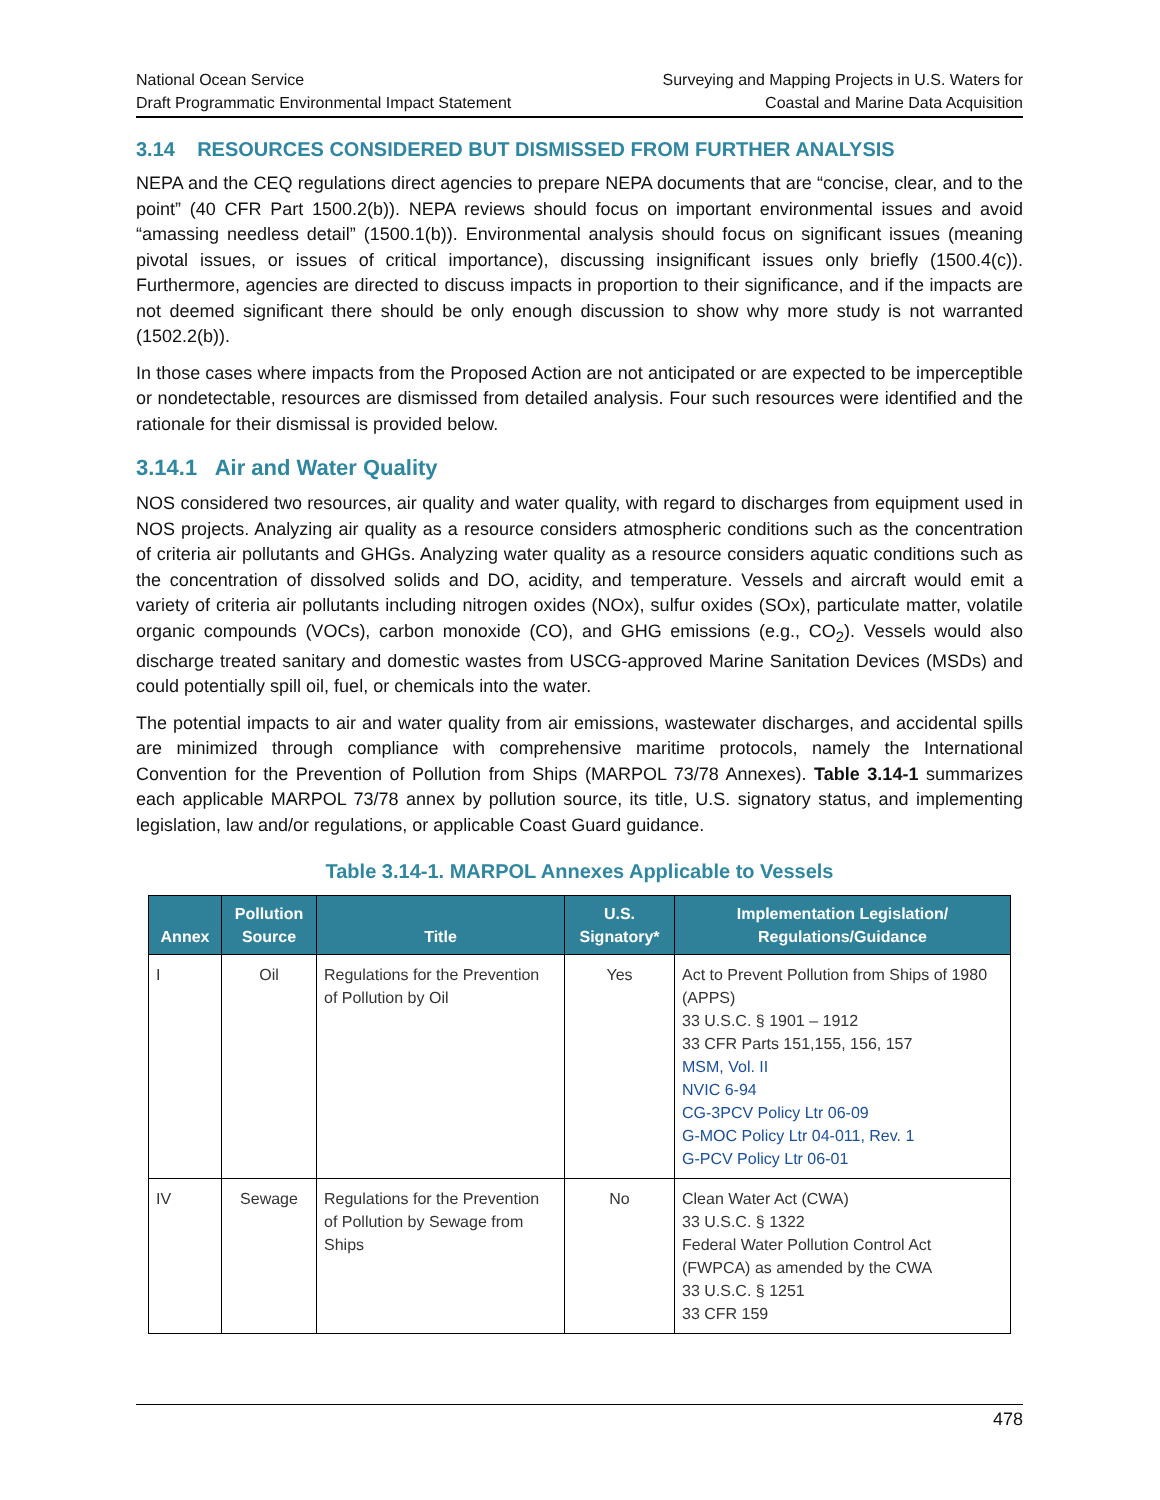National Ocean Service
Draft Programmatic Environmental Impact Statement
Surveying and Mapping Projects in U.S. Waters for
Coastal and Marine Data Acquisition
3.14 RESOURCES CONSIDERED BUT DISMISSED FROM FURTHER ANALYSIS
NEPA and the CEQ regulations direct agencies to prepare NEPA documents that are “concise, clear, and to the point” (40 CFR Part 1500.2(b)). NEPA reviews should focus on important environmental issues and avoid “amassing needless detail” (1500.1(b)). Environmental analysis should focus on significant issues (meaning pivotal issues, or issues of critical importance), discussing insignificant issues only briefly (1500.4(c)). Furthermore, agencies are directed to discuss impacts in proportion to their significance, and if the impacts are not deemed significant there should be only enough discussion to show why more study is not warranted (1502.2(b)).
In those cases where impacts from the Proposed Action are not anticipated or are expected to be imperceptible or nondetectable, resources are dismissed from detailed analysis. Four such resources were identified and the rationale for their dismissal is provided below.
3.14.1 Air and Water Quality
NOS considered two resources, air quality and water quality, with regard to discharges from equipment used in NOS projects. Analyzing air quality as a resource considers atmospheric conditions such as the concentration of criteria air pollutants and GHGs. Analyzing water quality as a resource considers aquatic conditions such as the concentration of dissolved solids and DO, acidity, and temperature. Vessels and aircraft would emit a variety of criteria air pollutants including nitrogen oxides (NOx), sulfur oxides (SOx), particulate matter, volatile organic compounds (VOCs), carbon monoxide (CO), and GHG emissions (e.g., CO<sub>2</sub>). Vessels would also discharge treated sanitary and domestic wastes from USCG-approved Marine Sanitation Devices (MSDs) and could potentially spill oil, fuel, or chemicals into the water.
The potential impacts to air and water quality from air emissions, wastewater discharges, and accidental spills are minimized through compliance with comprehensive maritime protocols, namely the International Convention for the Prevention of Pollution from Ships (MARPOL 73/78 Annexes). Table 3.14-1 summarizes each applicable MARPOL 73/78 annex by pollution source, its title, U.S. signatory status, and implementing legislation, law and/or regulations, or applicable Coast Guard guidance.
Table 3.14-1. MARPOL Annexes Applicable to Vessels
| Annex | Pollution Source | Title | U.S. Signatory* | Implementation Legislation/ Regulations/Guidance |
| --- | --- | --- | --- | --- |
| I | Oil | Regulations for the Prevention of Pollution by Oil | Yes | Act to Prevent Pollution from Ships of 1980 (APPS) 33 U.S.C. § 1901 – 1912 33 CFR Parts 151,155, 156, 157 MSM, Vol. II NVIC 6-94 CG-3PCV Policy Ltr 06-09 G-MOC Policy Ltr 04-011, Rev. 1 G-PCV Policy Ltr 06-01 |
| IV | Sewage | Regulations for the Prevention of Pollution by Sewage from Ships | No | Clean Water Act (CWA) 33 U.S.C. § 1322 Federal Water Pollution Control Act (FWPCA) as amended by the CWA 33 U.S.C. § 1251 33 CFR 159 |
478